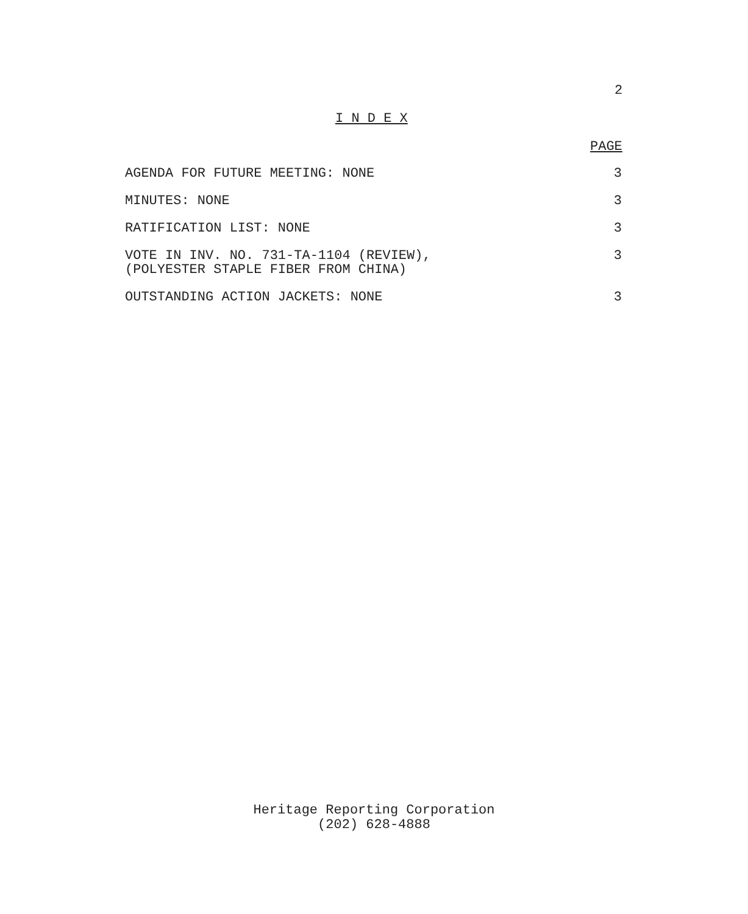2
I N D E X
PAGE
AGENDA FOR FUTURE MEETING: NONE 3
MINUTES: NONE 3
RATIFICATION LIST: NONE 3
VOTE IN INV. NO. 731-TA-1104 (REVIEW),
(POLYESTER STAPLE FIBER FROM CHINA) 3
OUTSTANDING ACTION JACKETS: NONE 3
Heritage Reporting Corporation
(202) 628-4888